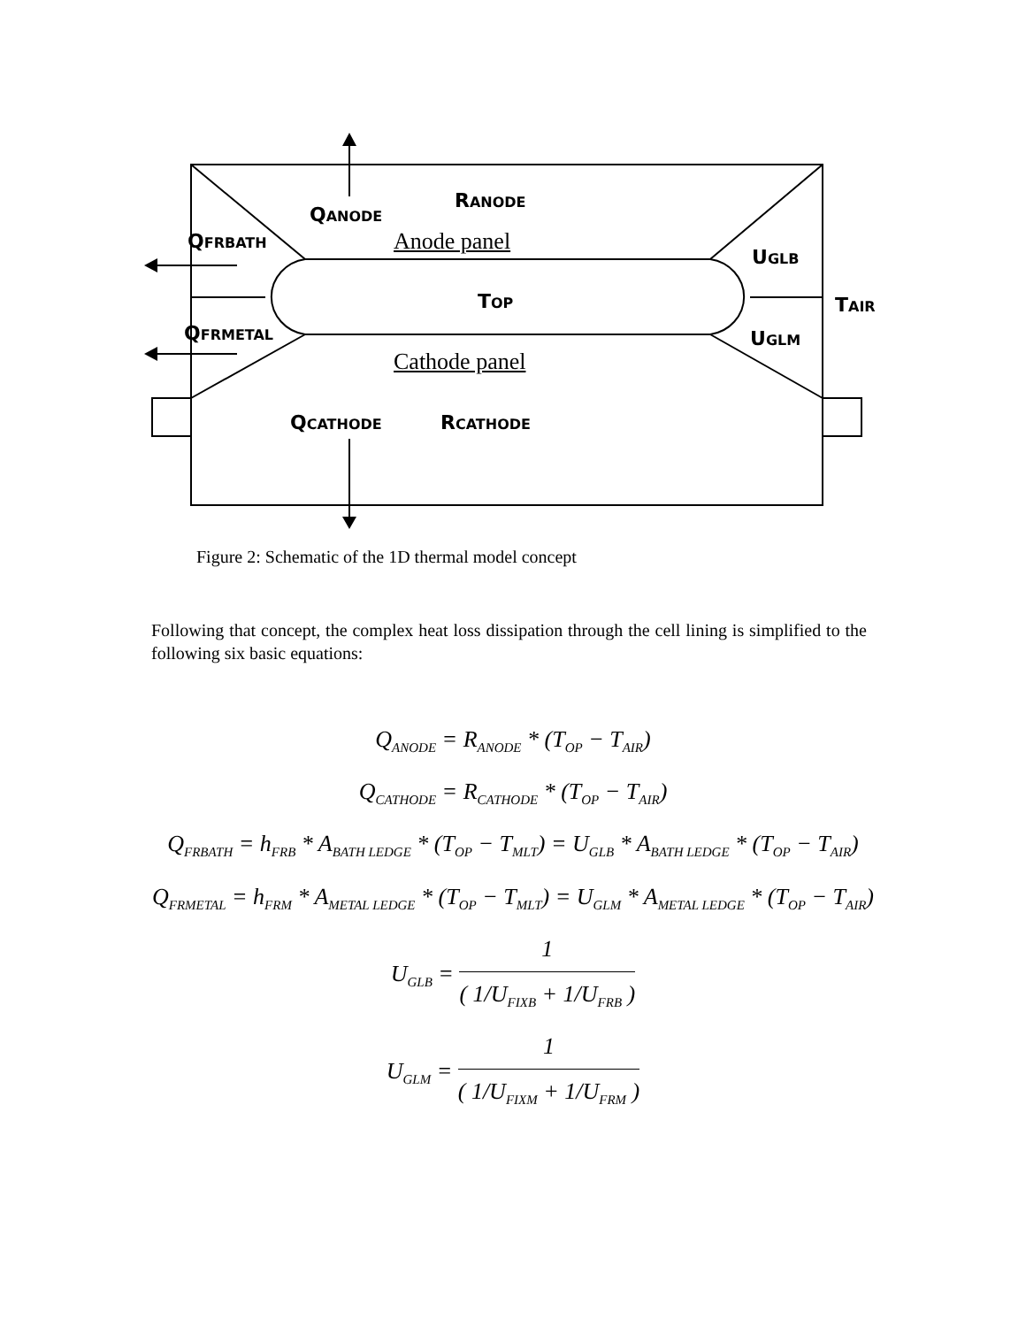RANODE
QANODE
QFRBATH Anode panel
UGLB
TOP TAIR
QFRMETAL UGLM
Cathode panel
QCATHODE RCATHODE
Figure 2: Schematic of the 1D thermal model concept
Following that concept, the complex heat loss dissipation through the cell lining is simplified to the following six basic equations:
Q<sub>ANODE</sub> = R<sub>ANODE</sub> * (T<sub>OP</sub> − T<sub>AIR</sub>)
Q<sub>CATHODE</sub> = R<sub>CATHODE</sub> * (T<sub>OP</sub> − T<sub>AIR</sub>)
Q<sub>FRBATH</sub> = h<sub>FRB</sub> * A<sub>BATH LEDGE</sub> * (T<sub>OP</sub> − T<sub>MLT</sub>) = U<sub>GLB</sub> * A<sub>BATH LEDGE</sub> * (T<sub>OP</sub> − T<sub>AIR</sub>)
Q<sub>FRMETAL</sub> = h<sub>FRM</sub> * A<sub>METAL LEDGE</sub> * (T<sub>OP</sub> − T<sub>MLT</sub>) = U<sub>GLM</sub> * A<sub>METAL LEDGE</sub> * (T<sub>OP</sub> − T<sub>AIR</sub>)
U<sub>GLB</sub> =
1
( 1/U<sub>FIXB</sub> + 1/U<sub>FRB</sub> )
U<sub>GLM</sub> =
1
( 1/U<sub>FIXM</sub> + 1/U<sub>FRM</sub> )